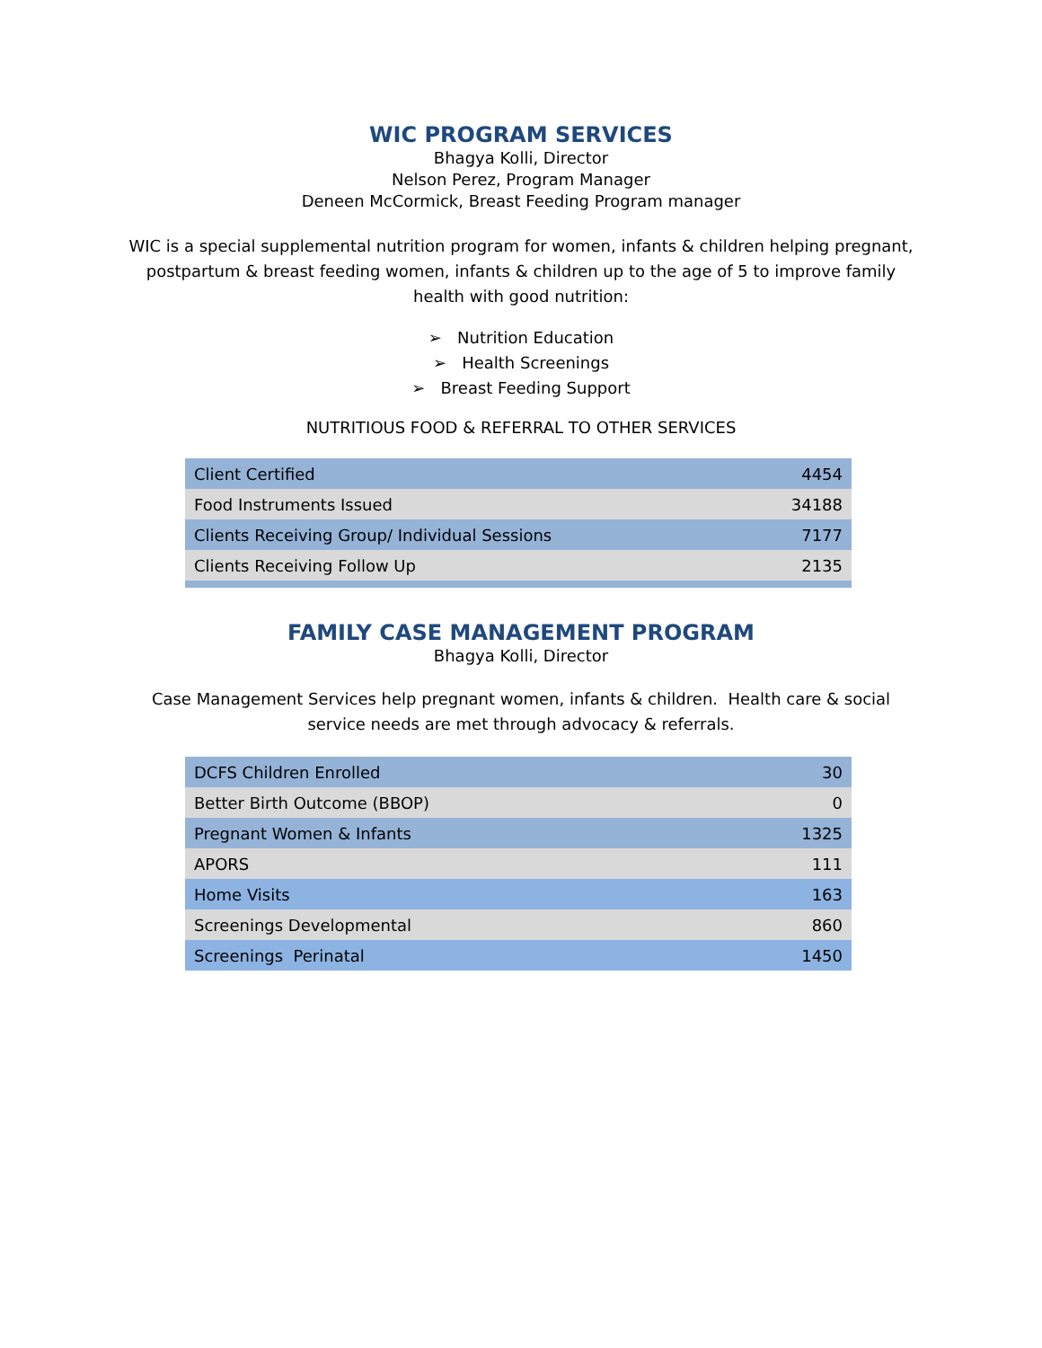WIC PROGRAM SERVICES
Bhagya Kolli, Director
Nelson Perez, Program Manager
Deneen McCormick, Breast Feeding Program manager
WIC is a special supplemental nutrition program for women, infants & children helping pregnant, postpartum & breast feeding women, infants & children up to the age of 5 to improve family health with good nutrition:
➢ Nutrition Education
➢ Health Screenings
➢ Breast Feeding Support
NUTRITIOUS FOOD & REFERRAL TO OTHER SERVICES
| Client Certified | 4454 |
| Food Instruments Issued | 34188 |
| Clients Receiving Group/ Individual Sessions | 7177 |
| Clients Receiving Follow Up | 2135 |
FAMILY CASE MANAGEMENT PROGRAM
Bhagya Kolli, Director
Case Management Services help pregnant women, infants & children. Health care & social service needs are met through advocacy & referrals.
| DCFS Children Enrolled | 30 |
| Better Birth Outcome (BBOP) | 0 |
| Pregnant Women & Infants | 1325 |
| APORS | 111 |
| Home Visits | 163 |
| Screenings Developmental | 860 |
| Screenings Perinatal | 1450 |